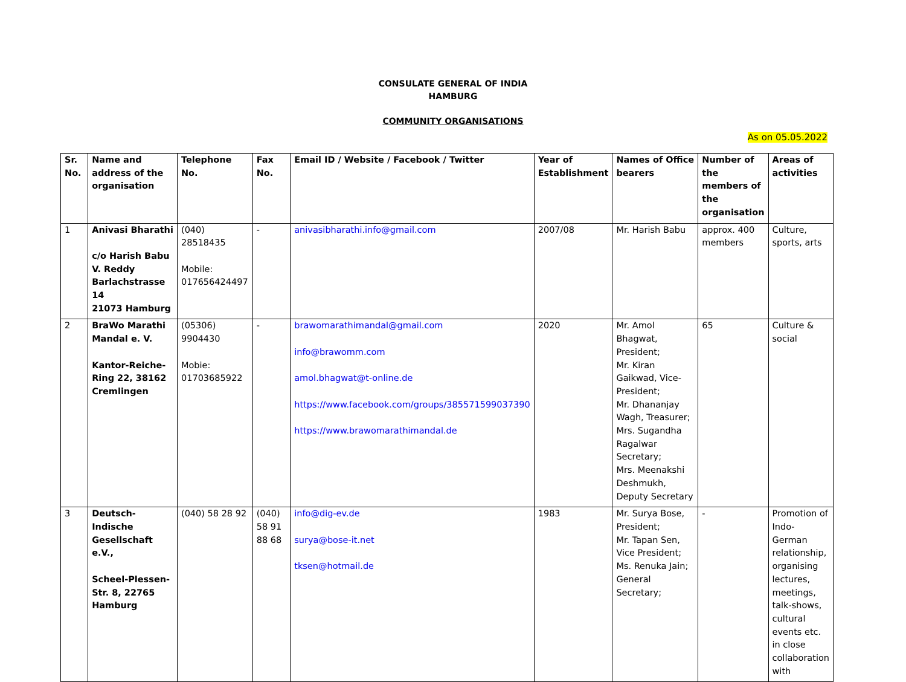CONSULATE GENERAL OF INDIA
HAMBURG
COMMUNITY ORGANISATIONS
As on 05.05.2022
| Sr. No. | Name and address of the organisation | Telephone No. | Fax No. | Email ID / Website / Facebook / Twitter | Year of Establishment | Names of Office bearers | Number of the members of the organisation | Areas of activities |
| --- | --- | --- | --- | --- | --- | --- | --- | --- |
| 1 | Anivasi Bharathi c/o Harish Babu V. Reddy Barlachstrasse 14 21073 Hamburg | (040) 28518435 Mobile: 017656424497 | - | anivasibharathi.info@gmail.com | 2007/08 | Mr. Harish Babu | approx. 400 members | Culture, sports, arts |
| 2 | BraWo Marathi Mandal e. V. Kantor-Reiche-Ring 22, 38162 Cremlingen | (05306) 9904430 Mobie: 01703685922 | - | brawomarathimandal@gmail.com info@brawomm.com amol.bhagwat@t-online.de https://www.facebook.com/groups/385571599037390 https://www.brawomarathimandal.de | 2020 | Mr. Amol Bhagwat, President; Mr. Kiran Gaikwad, Vice-President; Mr. Dhananjay Wagh, Treasurer; Mrs. Sugandha Ragalwar Secretary; Mrs. Meenakshi Deshmukh, Deputy Secretary | 65 | Culture & social |
| 3 | Deutsch-Indische Gesellschaft e.V., Scheel-Plessen-Str. 8, 22765 Hamburg | (040) 58 28 92 | (040) 58 91 88 68 | info@dig-ev.de surya@bose-it.net tksen@hotmail.de | 1983 | Mr. Surya Bose, President; Mr. Tapan Sen, Vice President; Ms. Renuka Jain; General Secretary; | - | Promotion of Indo-German relationship, organising lectures, meetings, talk-shows, cultural events etc. in close collaboration with |